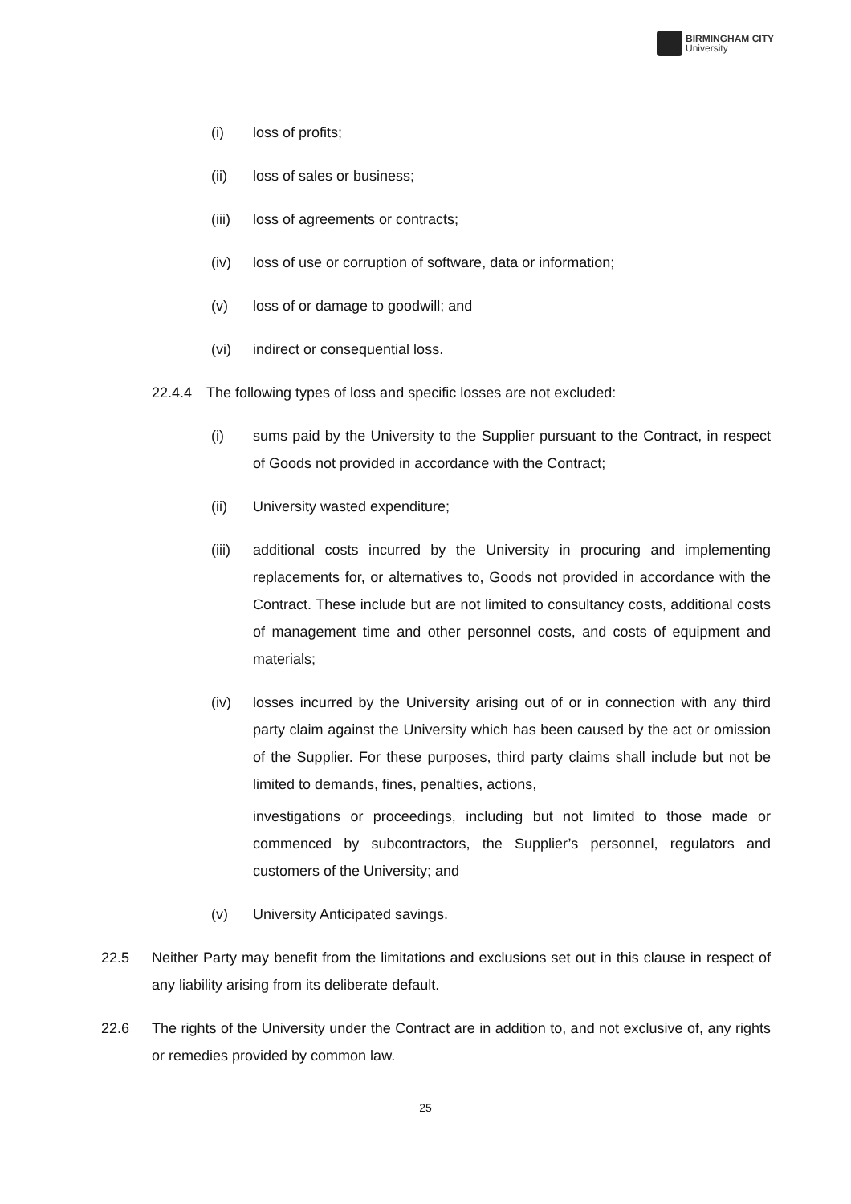BIRMINGHAM CITY
University
(i) loss of profits;
(ii) loss of sales or business;
(iii)
loss of agreements or contracts;
(iv) loss of use or corruption of software, data or information;
(v) loss of or damage to goodwill; and
(vi) indirect or consequential loss.
22.4.4 The following types of loss and specific losses are not excluded:
(i) sums paid by the University to the Supplier pursuant to the Contract, in respect of Goods not provided in accordance with the Contract;
(ii) University wasted expenditure;
(iii)
additional costs incurred by the University in procuring and implementing replacements for, or alternatives to, Goods not provided in accordance with the Contract. These include but are not limited to consultancy costs, additional costs of management time and other personnel costs, and costs of equipment and materials;
(iv) losses incurred by the University arising out of or in connection with any third party claim against the University which has been caused by the act or omission of the Supplier. For these purposes, third party claims shall include but not be limited to demands, fines, penalties, actions,
investigations or proceedings, including but not limited to those made or commenced by subcontractors, the Supplier’s personnel, regulators and customers of the University; and
(v) University Anticipated savings.
22.5 Neither Party may benefit from the limitations and exclusions set out in this clause in respect of any liability arising from its deliberate default.
22.6 The rights of the University under the Contract are in addition to, and not exclusive of, any rights or remedies provided by common law.
25